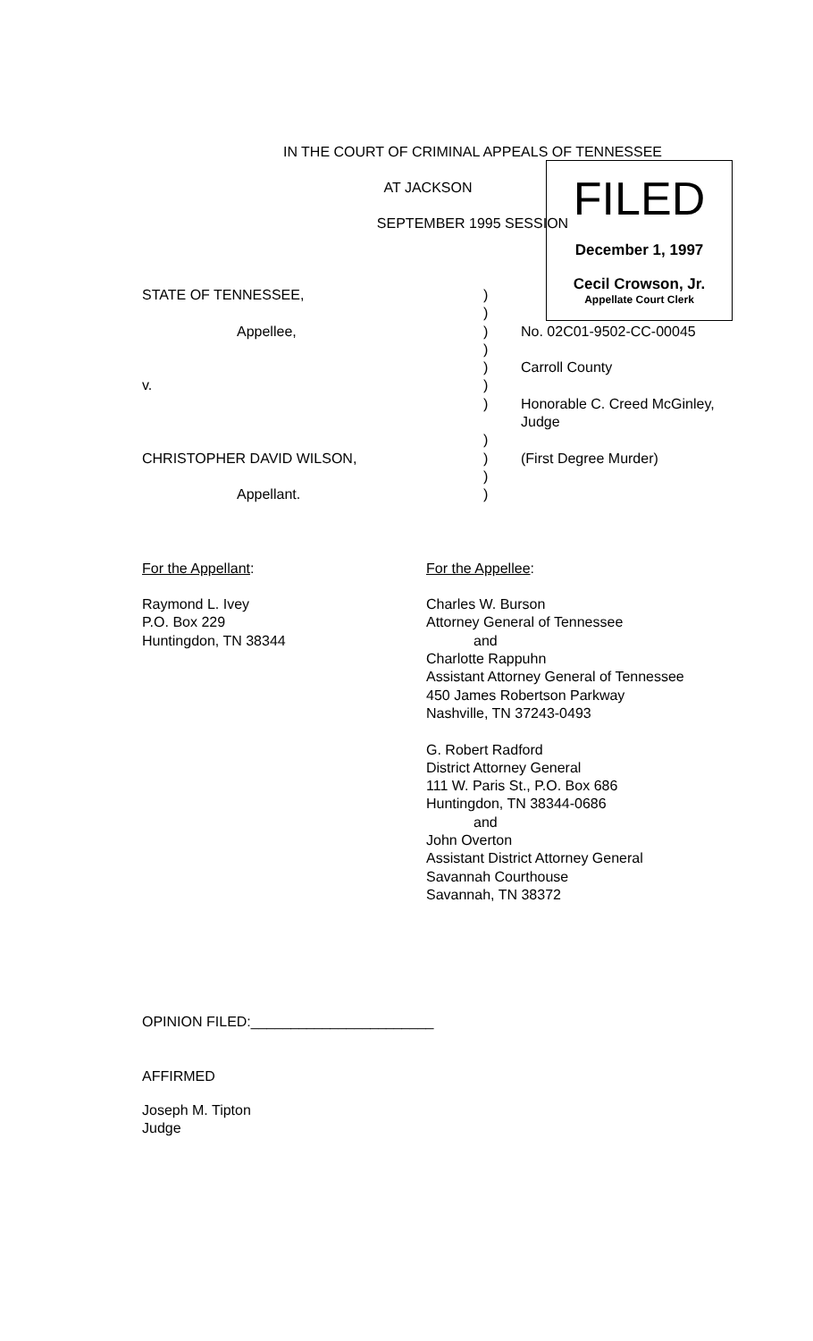FILED
December 1, 1997
Cecil Crowson, Jr.
Appellate Court Clerk
IN THE COURT OF CRIMINAL APPEALS OF TENNESSEE
AT JACKSON
SEPTEMBER 1995 SESSION
| STATE OF TENNESSEE, | ) | |
| | ) | |
| Appellee, | ) | No. 02C01-9502-CC-00045 |
| | ) | |
| | ) | Carroll County |
| v. | ) | |
| | ) | Honorable C. Creed McGinley, Judge |
| | ) | |
| CHRISTOPHER DAVID WILSON, | ) | (First Degree Murder) |
| | ) | |
| Appellant. | ) | |
| For the Appellant : Raymond L. Ivey P.O. Box 229 Huntingdon, TN 38344 | For the Appellee : Charles W. Burson Attorney General of Tennessee and Charlotte Rappuhn Assistant Attorney General of Tennessee 450 James Robertson Parkway Nashville, TN 37243-0493 G. Robert Radford District Attorney General 111 W. Paris St., P.O. Box 686 Huntingdon, TN 38344-0686 and John Overton Assistant District Attorney General Savannah Courthouse Savannah, TN 38372 |
OPINION FILED:_______________________
AFFIRMED
Joseph M. Tipton
Judge